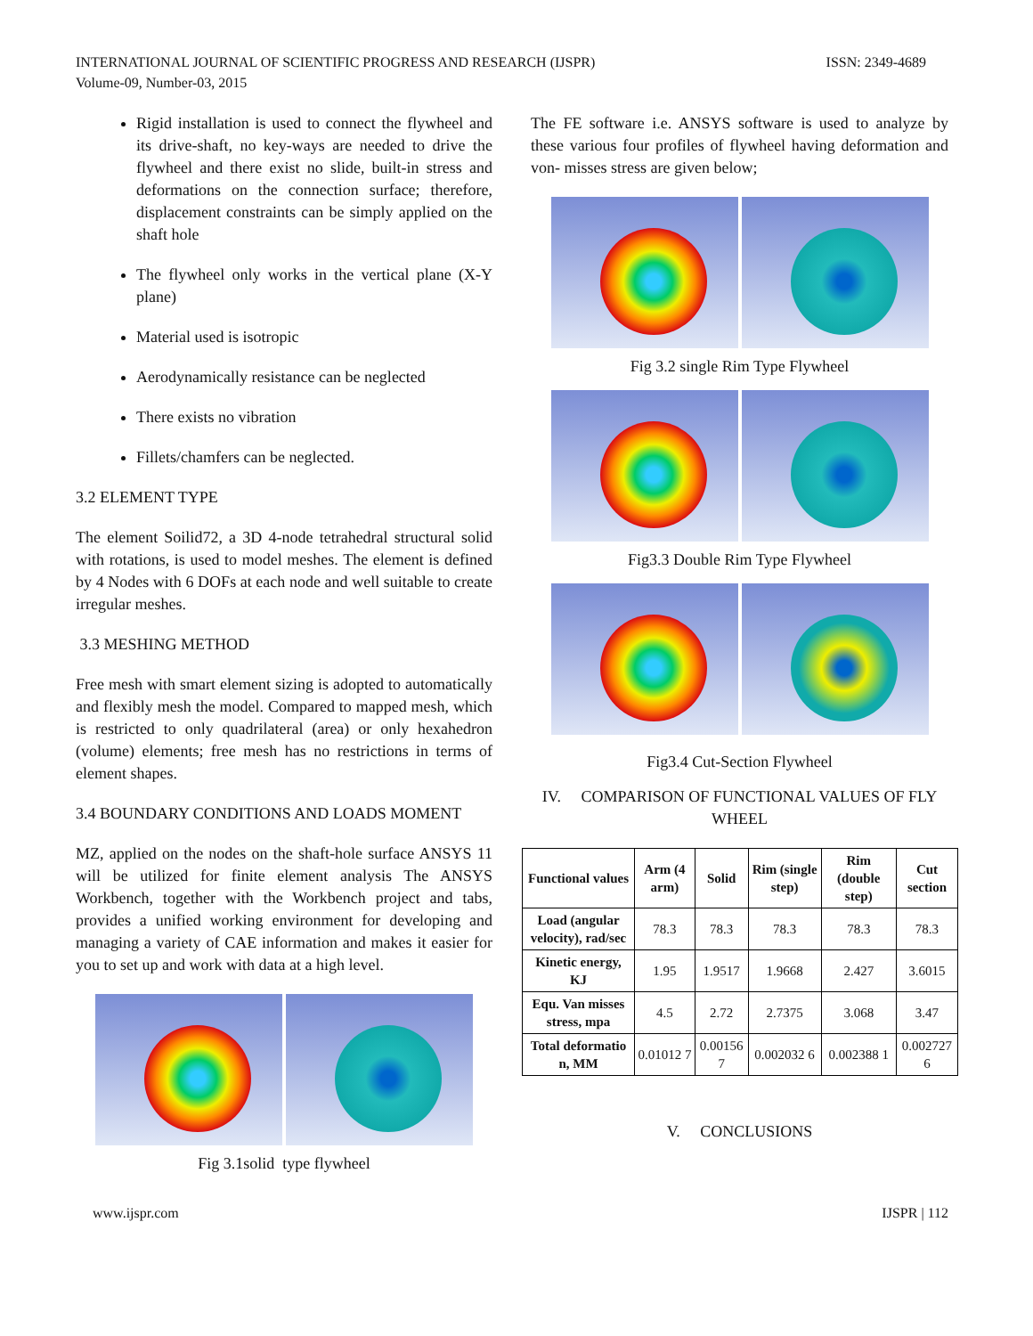INTERNATIONAL JOURNAL OF SCIENTIFIC PROGRESS AND RESEARCH (IJSPR)
Volume-09, Number-03, 2015
ISSN: 2349-4689
Rigid installation is used to connect the flywheel and its drive-shaft, no key-ways are needed to drive the flywheel and there exist no slide, built-in stress and deformations on the connection surface; therefore, displacement constraints can be simply applied on the shaft hole
The flywheel only works in the vertical plane (X-Y plane)
Material used is isotropic
Aerodynamically resistance can be neglected
There exists no vibration
Fillets/chamfers can be neglected.
3.2 ELEMENT TYPE
The element Soilid72, a 3D 4-node tetrahedral structural solid with rotations, is used to model meshes. The element is defined by 4 Nodes with 6 DOFs at each node and well suitable to create irregular meshes.
3.3 MESHING METHOD
Free mesh with smart element sizing is adopted to automatically and flexibly mesh the model. Compared to mapped mesh, which is restricted to only quadrilateral (area) or only hexahedron (volume) elements; free mesh has no restrictions in terms of element shapes.
3.4 BOUNDARY CONDITIONS AND LOADS MOMENT
MZ, applied on the nodes on the shaft-hole surface ANSYS 11 will be utilized for finite element analysis The ANSYS Workbench, together with the Workbench project and tabs, provides a unified working environment for developing and managing a variety of CAE information and makes it easier for you to set up and work with data at a high level.
Fig 3.1solid type flywheel
The FE software i.e. ANSYS software is used to analyze by these various four profiles of flywheel having deformation and von- misses stress are given below;
Fig 3.2 single Rim Type Flywheel
Fig3.3 Double Rim Type Flywheel
Fig3.4 Cut-Section Flywheel
IV. COMPARISON OF FUNCTIONAL VALUES OF FLY WHEEL
| Functional values | Arm (4 arm) | Solid | Rim (single step) | Rim (double step) | Cut section |
| --- | --- | --- | --- | --- | --- |
| Load (angular velocity), rad/sec | 78.3 | 78.3 | 78.3 | 78.3 | 78.3 |
| Kinetic energy, KJ | 1.95 | 1.9517 | 1.9668 | 2.427 | 3.6015 |
| Equ. Van misses stress, mpa | 4.5 | 2.72 | 2.7375 | 3.068 | 3.47 |
| Total deformatio n, MM | 0.01012 7 | 0.00156 7 | 0.002032 6 | 0.002388 1 | 0.002727 6 |
V. CONCLUSIONS
www.ijspr.com IJSPR | 112